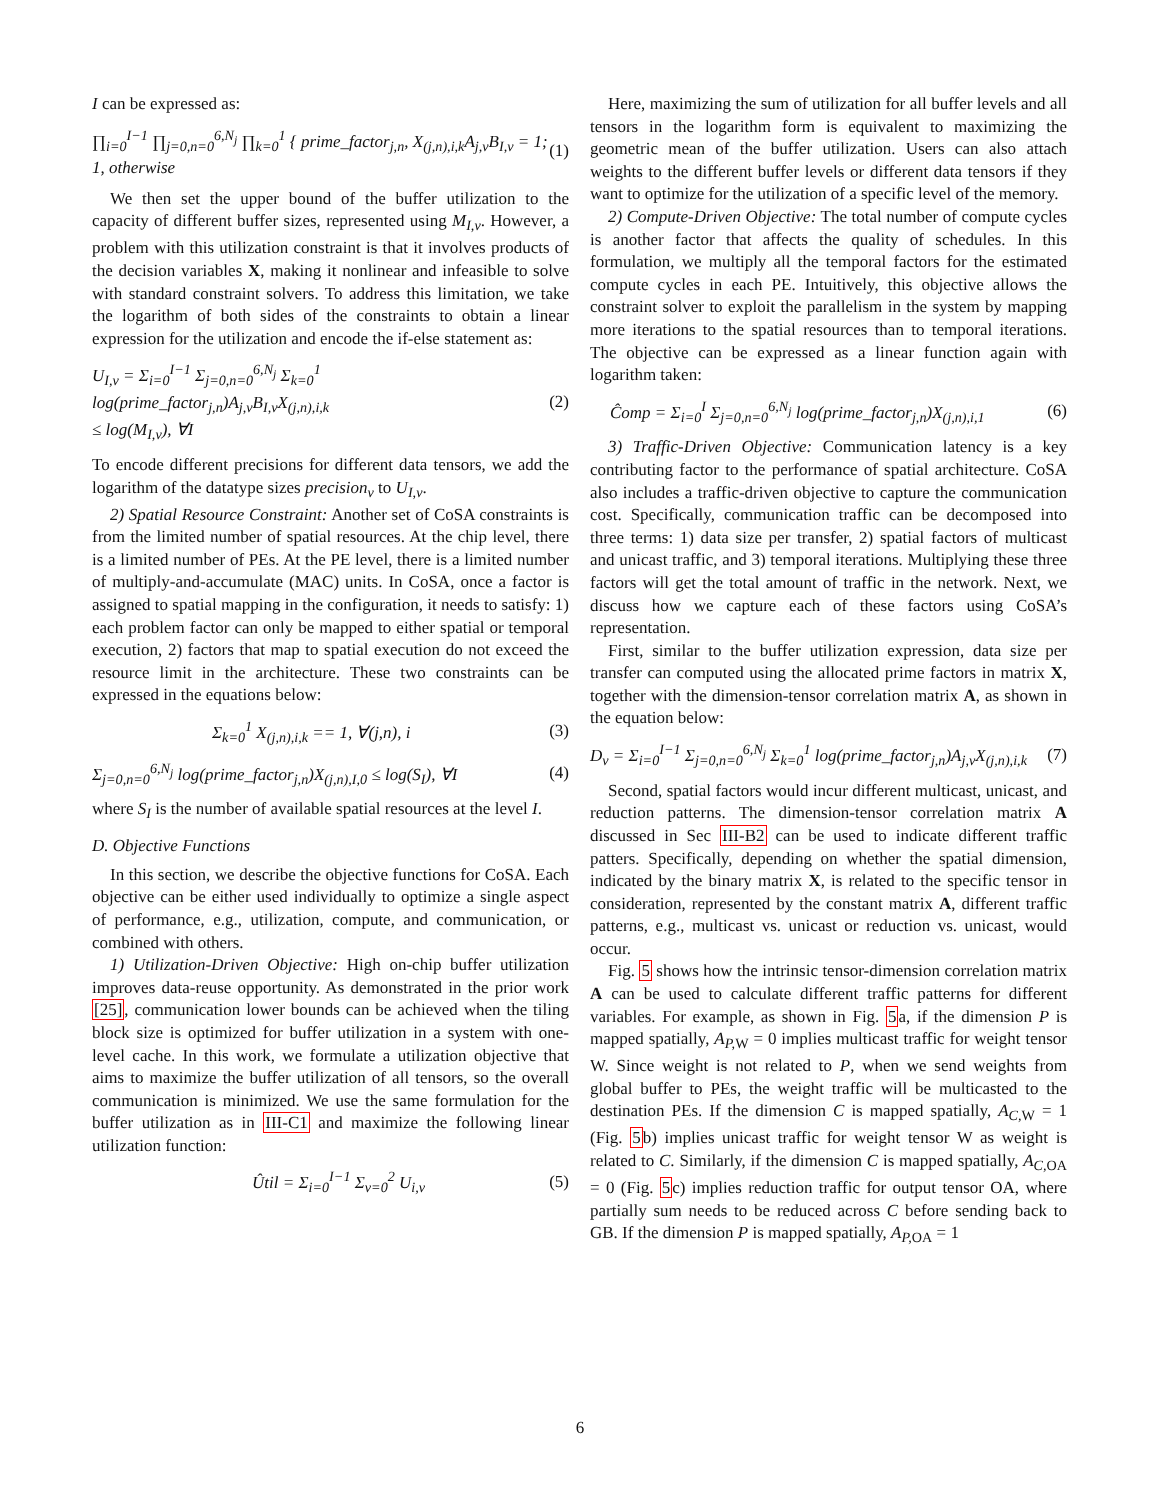I can be expressed as:
∏<sub>i=0</sub><sup>I−1</sup> ∏<sub>j=0,n=0</sub><sup>6,N<sub>j</sub></sup> ∏<sub>k=0</sub><sup>1</sup> { prime_factor<sub>j,n</sub>, X<sub>(j,n),i,k</sub>A<sub>j,v</sub>B<sub>I,v</sub> = 1; 1, otherwise
(1)
We then set the upper bound of the buffer utilization to the capacity of different buffer sizes, represented using M<sub>I,v</sub>. However, a problem with this utilization constraint is that it involves products of the decision variables X, making it nonlinear and infeasible to solve with standard constraint solvers. To address this limitation, we take the logarithm of both sides of the constraints to obtain a linear expression for the utilization and encode the if-else statement as:
U<sub>I,v</sub> = Σ<sub>i=0</sub><sup>I−1</sup> Σ<sub>j=0,n=0</sub><sup>6,N<sub>j</sub></sup> Σ<sub>k=0</sub><sup>1</sup> log(prime_factor<sub>j,n</sub>)A<sub>j,v</sub>B<sub>I,v</sub>X<sub>(j,n),i,k</sub>
≤ log(M<sub>I,v</sub>), ∀I
(2)
To encode different precisions for different data tensors, we add the logarithm of the datatype sizes precision<sub>v</sub> to U<sub>I,v</sub>.
2) Spatial Resource Constraint: Another set of CoSA constraints is from the limited number of spatial resources. At the chip level, there is a limited number of PEs. At the PE level, there is a limited number of multiply-and-accumulate (MAC) units. In CoSA, once a factor is assigned to spatial mapping in the configuration, it needs to satisfy: 1) each problem factor can only be mapped to either spatial or temporal execution, 2) factors that map to spatial execution do not exceed the resource limit in the architecture. These two constraints can be expressed in the equations below:
Σ<sub>k=0</sub><sup>1</sup> X<sub>(j,n),i,k</sub> == 1, ∀(j,n), i
(3)
Σ<sub>j=0,n=0</sub><sup>6,N<sub>j</sub></sup> log(prime_factor<sub>j,n</sub>)X<sub>(j,n),I,0</sub> ≤ log(S<sub>I</sub>), ∀I
(4)
where S<sub>I</sub> is the number of available spatial resources at the level I.
D. Objective Functions
In this section, we describe the objective functions for CoSA. Each objective can be either used individually to optimize a single aspect of performance, e.g., utilization, compute, and communication, or combined with others.
1) Utilization-Driven Objective: High on-chip buffer utilization improves data-reuse opportunity. As demonstrated in the prior work [25], communication lower bounds can be achieved when the tiling block size is optimized for buffer utilization in a system with one-level cache. In this work, we formulate a utilization objective that aims to maximize the buffer utilization of all tensors, so the overall communication is minimized. We use the same formulation for the buffer utilization as in III-C1 and maximize the following linear utilization function:
Ûtil = Σ<sub>i=0</sub><sup>I−1</sup> Σ<sub>v=0</sub><sup>2</sup> U<sub>i,v</sub> (5)
Here, maximizing the sum of utilization for all buffer levels and all tensors in the logarithm form is equivalent to maximizing the geometric mean of the buffer utilization. Users can also attach weights to the different buffer levels or different data tensors if they want to optimize for the utilization of a specific level of the memory.
2) Compute-Driven Objective: The total number of compute cycles is another factor that affects the quality of schedules. In this formulation, we multiply all the temporal factors for the estimated compute cycles in each PE. Intuitively, this objective allows the constraint solver to exploit the parallelism in the system by mapping more iterations to the spatial resources than to temporal iterations. The objective can be expressed as a linear function again with logarithm taken:
Ĉomp = Σ<sub>i=0</sub><sup>I</sup> Σ<sub>j=0,n=0</sub><sup>6,N<sub>j</sub></sup> log(prime_factor<sub>j,n</sub>)X<sub>(j,n),i,1</sub>
(6)
3) Traffic-Driven Objective: Communication latency is a key contributing factor to the performance of spatial architecture. CoSA also includes a traffic-driven objective to capture the communication cost. Specifically, communication traffic can be decomposed into three terms: 1) data size per transfer, 2) spatial factors of multicast and unicast traffic, and 3) temporal iterations. Multiplying these three factors will get the total amount of traffic in the network. Next, we discuss how we capture each of these factors using CoSA’s representation.
First, similar to the buffer utilization expression, data size per transfer can computed using the allocated prime factors in matrix X, together with the dimension-tensor correlation matrix A, as shown in the equation below:
D<sub>v</sub> = Σ<sub>i=0</sub><sup>I−1</sup> Σ<sub>j=0,n=0</sub><sup>6,N<sub>j</sub></sup> Σ<sub>k=0</sub><sup>1</sup> log(prime_factor<sub>j,n</sub>)A<sub>j,v</sub>X<sub>(j,n),i,k</sub>
(7)
Second, spatial factors would incur different multicast, unicast, and reduction patterns. The dimension-tensor correlation matrix A discussed in Sec III-B2 can be used to indicate different traffic patters. Specifically, depending on whether the spatial dimension, indicated by the binary matrix X, is related to the specific tensor in consideration, represented by the constant matrix A, different traffic patterns, e.g., multicast vs. unicast or reduction vs. unicast, would occur.
Fig. 5 shows how the intrinsic tensor-dimension correlation matrix A can be used to calculate different traffic patterns for different variables. For example, as shown in Fig. 5a, if the dimension P is mapped spatially, A<sub>P,</sub><sub>W</sub> = 0 implies multicast traffic for weight tensor W. Since weight is not related to P, when we send weights from global buffer to PEs, the weight traffic will be multicasted to the destination PEs. If the dimension C is mapped spatially, A<sub>C,</sub><sub>W</sub> = 1 (Fig. 5b) implies unicast traffic for weight tensor W as weight is related to C. Similarly, if the dimension C is mapped spatially, A<sub>C,</sub><sub>OA</sub> = 0 (Fig. 5c) implies reduction traffic for output tensor OA, where partially sum needs to be reduced across C before sending back to GB. If the dimension P is mapped spatially, A<sub>P,</sub><sub>OA</sub> = 1
6